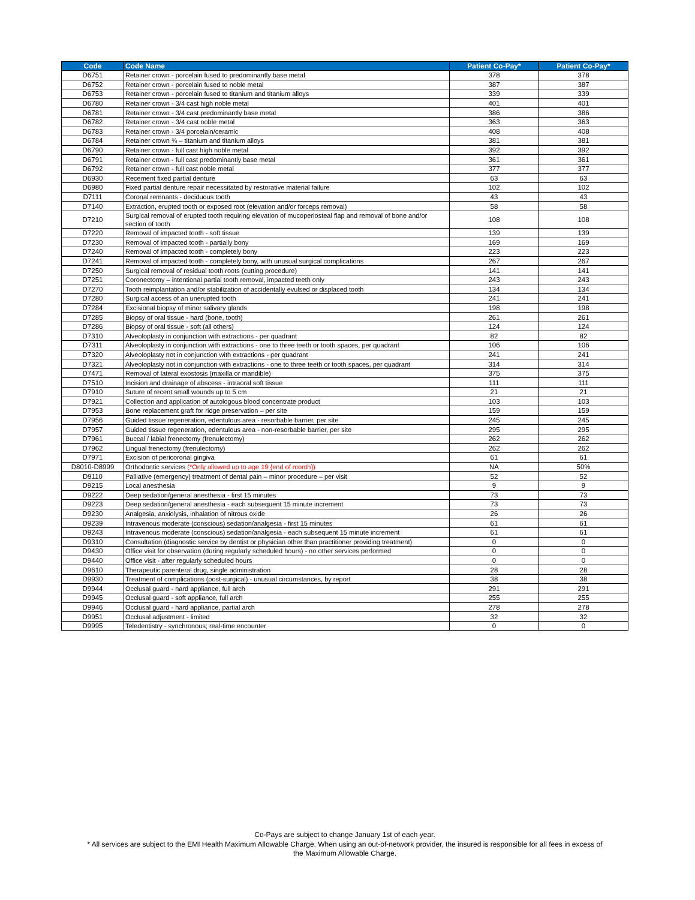| Code | Code Name | Patient Co-Pay* | Patient Co-Pay* |
| --- | --- | --- | --- |
| D6751 | Retainer crown - porcelain fused to predominantly base metal | 378 | 378 |
| D6752 | Retainer crown - porcelain fused to noble metal | 387 | 387 |
| D6753 | Retainer crown - porcelain fused to titanium and titanium alloys | 339 | 339 |
| D6780 | Retainer crown - 3/4 cast high noble metal | 401 | 401 |
| D6781 | Retainer crown - 3/4 cast predominantly base metal | 386 | 386 |
| D6782 | Retainer crown - 3/4 cast noble metal | 363 | 363 |
| D6783 | Retainer crown - 3/4 porcelain/ceramic | 408 | 408 |
| D6784 | Retainer crown ¾ – titanium and titanium alloys | 381 | 381 |
| D6790 | Retainer crown - full cast high noble metal | 392 | 392 |
| D6791 | Retainer crown - full cast predominantly base metal | 361 | 361 |
| D6792 | Retainer crown - full cast noble metal | 377 | 377 |
| D6930 | Recement fixed partial denture | 63 | 63 |
| D6980 | Fixed partial denture repair necessitated by restorative material failure | 102 | 102 |
| D7111 | Coronal remnants - deciduous tooth | 43 | 43 |
| D7140 | Extraction, erupted tooth or exposed root (elevation and/or forceps removal) | 58 | 58 |
| D7210 | Surgical removal of erupted tooth requiring elevation of mucoperiosteal flap and removal of bone and/or section of tooth | 108 | 108 |
| D7220 | Removal of impacted tooth - soft tissue | 139 | 139 |
| D7230 | Removal of impacted tooth - partially bony | 169 | 169 |
| D7240 | Removal of impacted tooth - completely bony | 223 | 223 |
| D7241 | Removal of impacted tooth - completely bony, with unusual surgical complications | 267 | 267 |
| D7250 | Surgical removal of residual tooth roots (cutting procedure) | 141 | 141 |
| D7251 | Coronectomy – intentional partial tooth removal, impacted teeth only | 243 | 243 |
| D7270 | Tooth reimplantation and/or stabilization of accidentally evulsed or displaced tooth | 134 | 134 |
| D7280 | Surgical access of an unerupted tooth | 241 | 241 |
| D7284 | Excisional biopsy of minor salivary glands | 198 | 198 |
| D7285 | Biopsy of oral tissue - hard (bone, tooth) | 261 | 261 |
| D7286 | Biopsy of oral tissue - soft (all others) | 124 | 124 |
| D7310 | Alveoloplasty in conjunction with extractions - per quadrant | 82 | 82 |
| D7311 | Alveoloplasty in conjunction with extractions - one to three teeth or tooth spaces, per quadrant | 106 | 106 |
| D7320 | Alveoloplasty not in conjunction with extractions - per quadrant | 241 | 241 |
| D7321 | Alveoloplasty not in conjunction with extractions - one to three teeth or tooth spaces, per quadrant | 314 | 314 |
| D7471 | Removal of lateral exostosis (maxilla or mandible) | 375 | 375 |
| D7510 | Incision and drainage of abscess - intraoral soft tissue | 111 | 111 |
| D7910 | Suture of recent small wounds up to 5 cm | 21 | 21 |
| D7921 | Collection and application of autologous blood concentrate product | 103 | 103 |
| D7953 | Bone replacement graft for ridge preservation – per site | 159 | 159 |
| D7956 | Guided tissue regeneration, edentulous area - resorbable barrier, per site | 245 | 245 |
| D7957 | Guided tissue regeneration, edentulous area - non-resorbable barrier, per site | 295 | 295 |
| D7961 | Buccal / labial frenectomy (frenulectomy) | 262 | 262 |
| D7962 | Lingual frenectomy (frenulectomy) | 262 | 262 |
| D7971 | Excision of pericoronal gingiva | 61 | 61 |
| D8010-D8999 | Orthodontic services (*Only allowed up to age 19 {end of month}) | NA | 50% |
| D9110 | Palliative (emergency) treatment of dental pain – minor procedure – per visit | 52 | 52 |
| D9215 | Local anesthesia | 9 | 9 |
| D9222 | Deep sedation/general anesthesia - first 15 minutes | 73 | 73 |
| D9223 | Deep sedation/general anesthesia - each subsequent 15 minute increment | 73 | 73 |
| D9230 | Analgesia, anxiolysis, inhalation of nitrous oxide | 26 | 26 |
| D9239 | Intravenous moderate (conscious) sedation/analgesia - first 15 minutes | 61 | 61 |
| D9243 | Intravenous moderate (conscious) sedation/analgesia - each subsequent 15 minute increment | 61 | 61 |
| D9310 | Consultation (diagnostic service by dentist or physician other than practitioner providing treatment) | 0 | 0 |
| D9430 | Office visit for observation (during regularly scheduled hours) - no other services performed | 0 | 0 |
| D9440 | Office visit - after regularly scheduled hours | 0 | 0 |
| D9610 | Therapeutic parenteral drug, single administration | 28 | 28 |
| D9930 | Treatment of complications (post-surgical) - unusual circumstances, by report | 38 | 38 |
| D9944 | Occlusal guard - hard appliance, full arch | 291 | 291 |
| D9945 | Occlusal guard - soft appliance, full arch | 255 | 255 |
| D9946 | Occlusal guard - hard appliance, partial arch | 278 | 278 |
| D9951 | Occlusal adjustment - limited | 32 | 32 |
| D9995 | Teledentistry - synchronous; real-time encounter | 0 | 0 |
Co-Pays are subject to change January 1st of each year.
* All services are subject to the EMI Health Maximum Allowable Charge. When using an out-of-network provider, the insured is responsible for all fees in excess of the Maximum Allowable Charge.